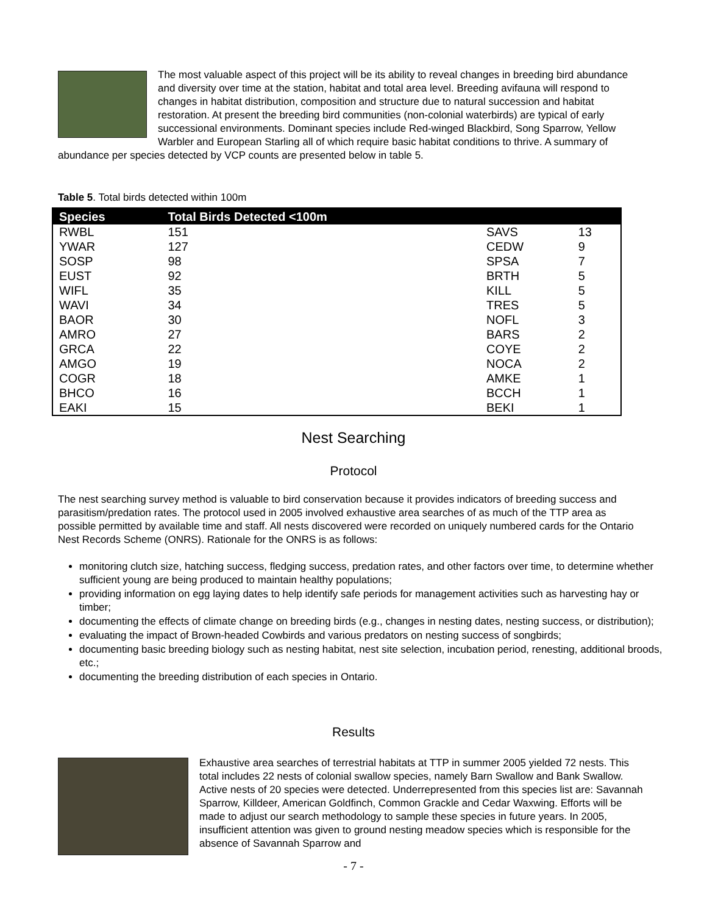The most valuable aspect of this project will be its ability to reveal changes in breeding bird abundance and diversity over time at the station, habitat and total area level. Breeding avifauna will respond to changes in habitat distribution, composition and structure due to natural succession and habitat restoration. At present the breeding bird communities (non-colonial waterbirds) are typical of early successional environments. Dominant species include Red-winged Blackbird, Song Sparrow, Yellow Warbler and European Starling all of which require basic habitat conditions to thrive. A summary of abundance per species detected by VCP counts are presented below in table 5.
Table 5. Total birds detected within 100m
| Species | Total Birds Detected <100m | | |
| --- | --- | --- | --- |
| RWBL | 151 | SAVS | 13 |
| YWAR | 127 | CEDW | 9 |
| SOSP | 98 | SPSA | 7 |
| EUST | 92 | BRTH | 5 |
| WIFL | 35 | KILL | 5 |
| WAVI | 34 | TRES | 5 |
| BAOR | 30 | NOFL | 3 |
| AMRO | 27 | BARS | 2 |
| GRCA | 22 | COYE | 2 |
| AMGO | 19 | NOCA | 2 |
| COGR | 18 | AMKE | 1 |
| BHCO | 16 | BCCH | 1 |
| EAKI | 15 | BEKI | 1 |
Nest Searching
Protocol
The nest searching survey method is valuable to bird conservation because it provides indicators of breeding success and parasitism/predation rates. The protocol used in 2005 involved exhaustive area searches of as much of the TTP area as possible permitted by available time and staff. All nests discovered were recorded on uniquely numbered cards for the Ontario Nest Records Scheme (ONRS). Rationale for the ONRS is as follows:
monitoring clutch size, hatching success, fledging success, predation rates, and other factors over time, to determine whether sufficient young are being produced to maintain healthy populations;
providing information on egg laying dates to help identify safe periods for management activities such as harvesting hay or timber;
documenting the effects of climate change on breeding birds (e.g., changes in nesting dates, nesting success, or distribution);
evaluating the impact of Brown-headed Cowbirds and various predators on nesting success of songbirds;
documenting basic breeding biology such as nesting habitat, nest site selection, incubation period, renesting, additional broods, etc.;
documenting the breeding distribution of each species in Ontario.
Results
Exhaustive area searches of terrestrial habitats at TTP in summer 2005 yielded 72 nests. This total includes 22 nests of colonial swallow species, namely Barn Swallow and Bank Swallow. Active nests of 20 species were detected. Underrepresented from this species list are: Savannah Sparrow, Killdeer, American Goldfinch, Common Grackle and Cedar Waxwing. Efforts will be made to adjust our search methodology to sample these species in future years. In 2005, insufficient attention was given to ground nesting meadow species which is responsible for the absence of Savannah Sparrow and
- 7 -